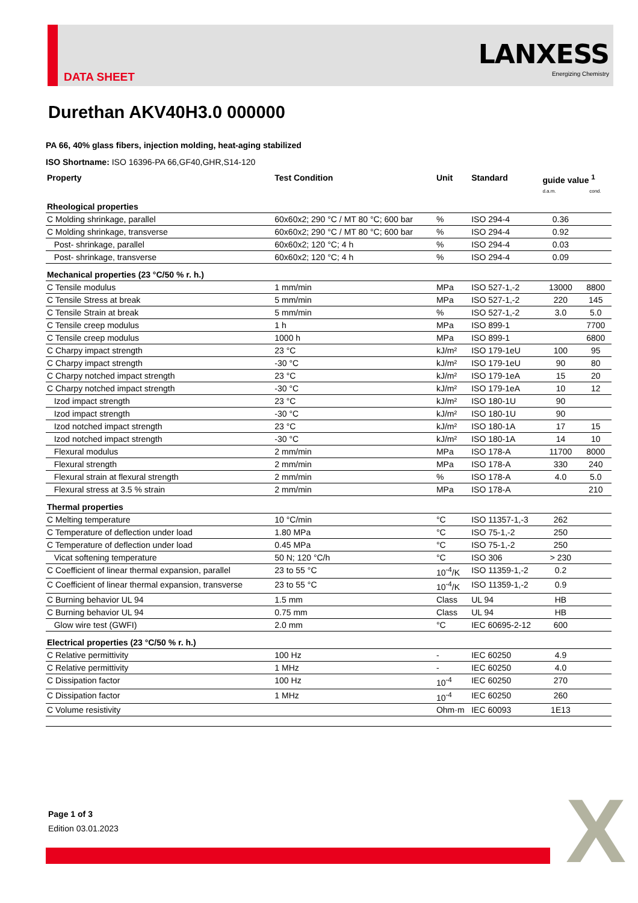DATA SHEET
LANXESS
Energizing Chemistry
Durethan AKV40H3.0 000000
PA 66, 40% glass fibers, injection molding, heat-aging stabilized
ISO Shortname: ISO 16396-PA 66,GF40,GHR,S14-120
| Property | Test Condition | Unit | Standard | guide value <sup>1</sup> d.a.m. cond. | |
| --- | --- | --- | --- | --- | --- |
| Rheological properties | | | | | |
| C Molding shrinkage, parallel | 60x60x2; 290 °C / MT 80 °C; 600 bar | % | ISO 294-4 | 0.36 | |
| C Molding shrinkage, transverse | 60x60x2; 290 °C / MT 80 °C; 600 bar | % | ISO 294-4 | 0.92 | |
| Post- shrinkage, parallel | 60x60x2; 120 °C; 4 h | % | ISO 294-4 | 0.03 | |
| Post- shrinkage, transverse | 60x60x2; 120 °C; 4 h | % | ISO 294-4 | 0.09 | |
| Mechanical properties (23 °C/50 % r. h.) | | | | | |
| C Tensile modulus | 1 mm/min | MPa | ISO 527-1,-2 | 13000 | 8800 |
| C Tensile Stress at break | 5 mm/min | MPa | ISO 527-1,-2 | 220 | 145 |
| C Tensile Strain at break | 5 mm/min | % | ISO 527-1,-2 | 3.0 | 5.0 |
| C Tensile creep modulus | 1 h | MPa | ISO 899-1 | | 7700 |
| C Tensile creep modulus | 1000 h | MPa | ISO 899-1 | | 6800 |
| C Charpy impact strength | 23 °C | kJ/m² | ISO 179-1eU | 100 | 95 |
| C Charpy impact strength | -30 °C | kJ/m² | ISO 179-1eU | 90 | 80 |
| C Charpy notched impact strength | 23 °C | kJ/m² | ISO 179-1eA | 15 | 20 |
| C Charpy notched impact strength | -30 °C | kJ/m² | ISO 179-1eA | 10 | 12 |
| Izod impact strength | 23 °C | kJ/m² | ISO 180-1U | 90 | |
| Izod impact strength | -30 °C | kJ/m² | ISO 180-1U | 90 | |
| Izod notched impact strength | 23 °C | kJ/m² | ISO 180-1A | 17 | 15 |
| Izod notched impact strength | -30 °C | kJ/m² | ISO 180-1A | 14 | 10 |
| Flexural modulus | 2 mm/min | MPa | ISO 178-A | 11700 | 8000 |
| Flexural strength | 2 mm/min | MPa | ISO 178-A | 330 | 240 |
| Flexural strain at flexural strength | 2 mm/min | % | ISO 178-A | 4.0 | 5.0 |
| Flexural stress at 3.5 % strain | 2 mm/min | MPa | ISO 178-A | | 210 |
| Thermal properties | | | | | |
| C Melting temperature | 10 °C/min | °C | ISO 11357-1,-3 | 262 | |
| C Temperature of deflection under load | 1.80 MPa | °C | ISO 75-1,-2 | 250 | |
| C Temperature of deflection under load | 0.45 MPa | °C | ISO 75-1,-2 | 250 | |
| Vicat softening temperature | 50 N; 120 °C/h | °C | ISO 306 | > 230 | |
| C Coefficient of linear thermal expansion, parallel | 23 to 55 °C | 10<sup>-4</sup>/K | ISO 11359-1,-2 | 0.2 | |
| C Coefficient of linear thermal expansion, transverse | 23 to 55 °C | 10<sup>-4</sup>/K | ISO 11359-1,-2 | 0.9 | |
| C Burning behavior UL 94 | 1.5 mm | Class | UL 94 | HB | |
| C Burning behavior UL 94 | 0.75 mm | Class | UL 94 | HB | |
| Glow wire test (GWFI) | 2.0 mm | °C | IEC 60695-2-12 | 600 | |
| Electrical properties (23 °C/50 % r. h.) | | | | | |
| C Relative permittivity | 100 Hz | - | IEC 60250 | 4.9 | |
| C Relative permittivity | 1 MHz | - | IEC 60250 | 4.0 | |
| C Dissipation factor | 100 Hz | 10<sup>-4</sup> | IEC 60250 | 270 | |
| C Dissipation factor | 1 MHz | 10<sup>-4</sup> | IEC 60250 | 260 | |
| C Volume resistivity | | Ohm·m | IEC 60093 | 1E13 | |
Page 1 of 3
Edition 03.01.2023
X